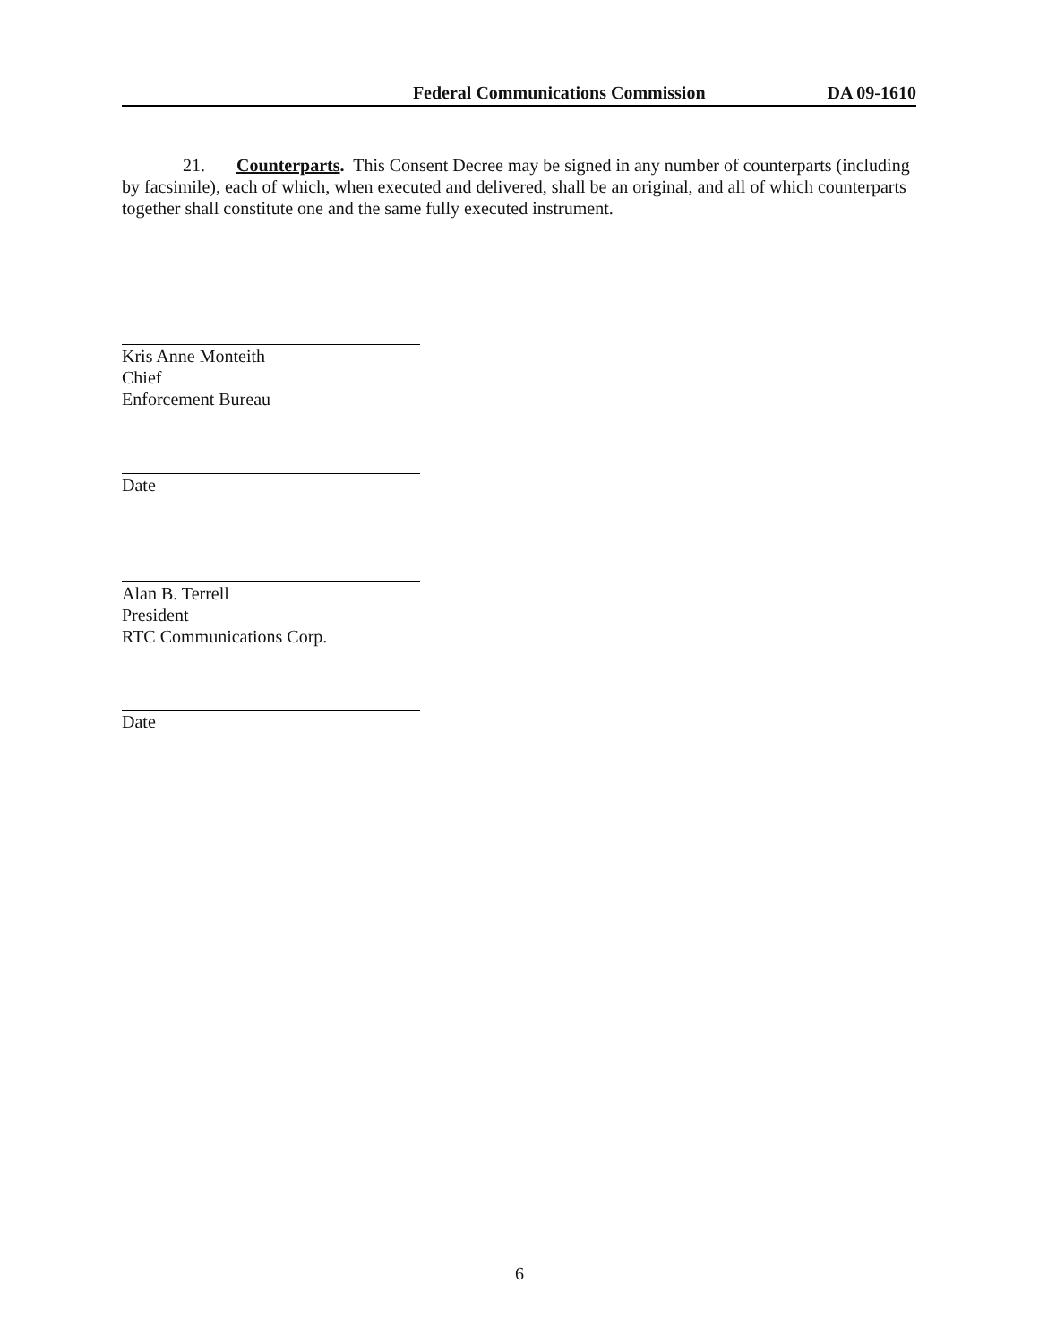Federal Communications Commission DA 09-1610
21. Counterparts. This Consent Decree may be signed in any number of counterparts (including by facsimile), each of which, when executed and delivered, shall be an original, and all of which counterparts together shall constitute one and the same fully executed instrument.
Kris Anne Monteith
Chief
Enforcement Bureau
Date
Alan B. Terrell
President
RTC Communications Corp.
Date
6